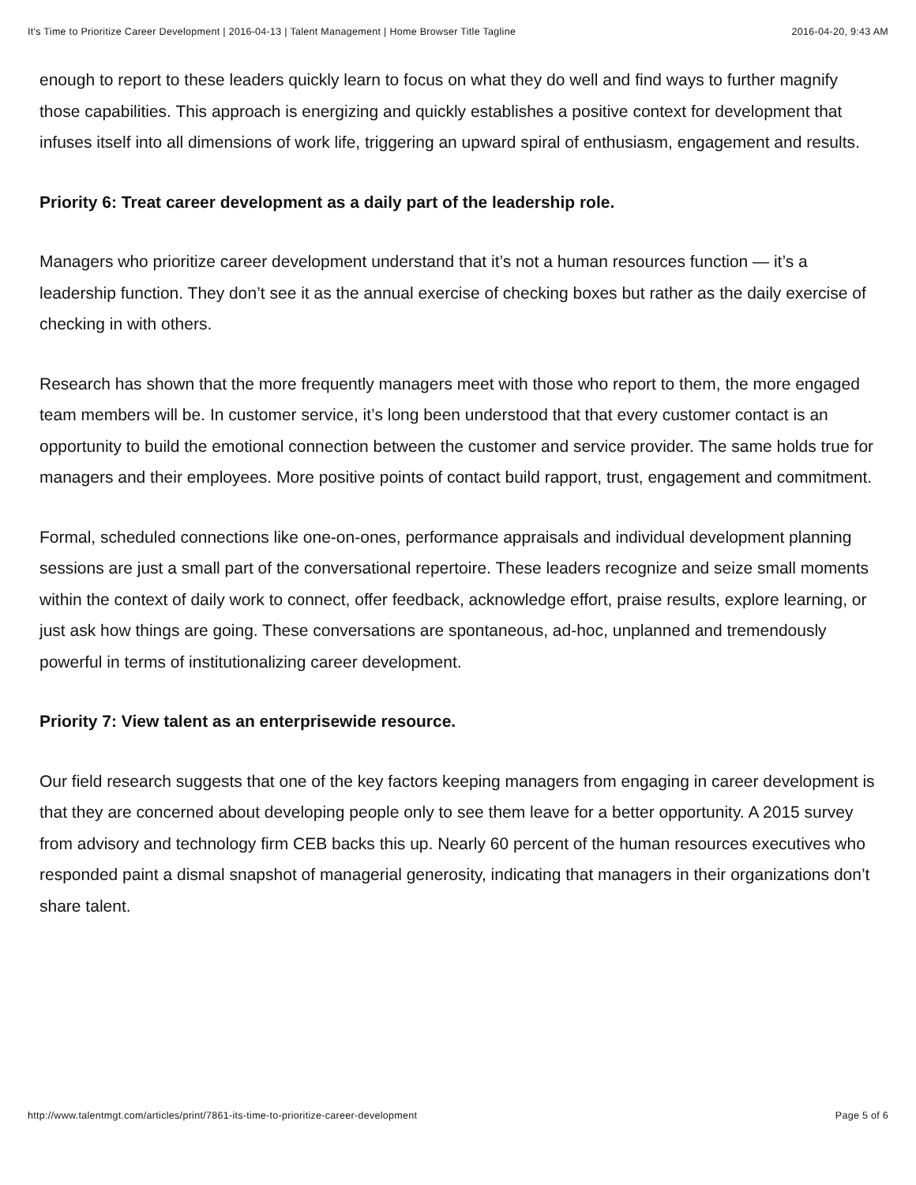It's Time to Prioritize Career Development | 2016-04-13 | Talent Management | Home Browser Title Tagline 2016-04-20, 9:43 AM
enough to report to these leaders quickly learn to focus on what they do well and find ways to further magnify those capabilities. This approach is energizing and quickly establishes a positive context for development that infuses itself into all dimensions of work life, triggering an upward spiral of enthusiasm, engagement and results.
Priority 6: Treat career development as a daily part of the leadership role.
Managers who prioritize career development understand that it’s not a human resources function — it’s a leadership function. They don’t see it as the annual exercise of checking boxes but rather as the daily exercise of checking in with others.
Research has shown that the more frequently managers meet with those who report to them, the more engaged team members will be. In customer service, it’s long been understood that that every customer contact is an opportunity to build the emotional connection between the customer and service provider. The same holds true for managers and their employees. More positive points of contact build rapport, trust, engagement and commitment.
Formal, scheduled connections like one-on-ones, performance appraisals and individual development planning sessions are just a small part of the conversational repertoire. These leaders recognize and seize small moments within the context of daily work to connect, offer feedback, acknowledge effort, praise results, explore learning, or just ask how things are going. These conversations are spontaneous, ad-hoc, unplanned and tremendously powerful in terms of institutionalizing career development.
Priority 7: View talent as an enterprisewide resource.
Our field research suggests that one of the key factors keeping managers from engaging in career development is that they are concerned about developing people only to see them leave for a better opportunity. A 2015 survey from advisory and technology firm CEB backs this up. Nearly 60 percent of the human resources executives who responded paint a dismal snapshot of managerial generosity, indicating that managers in their organizations don’t share talent.
http://www.talentmgt.com/articles/print/7861-its-time-to-prioritize-career-development Page 5 of 6